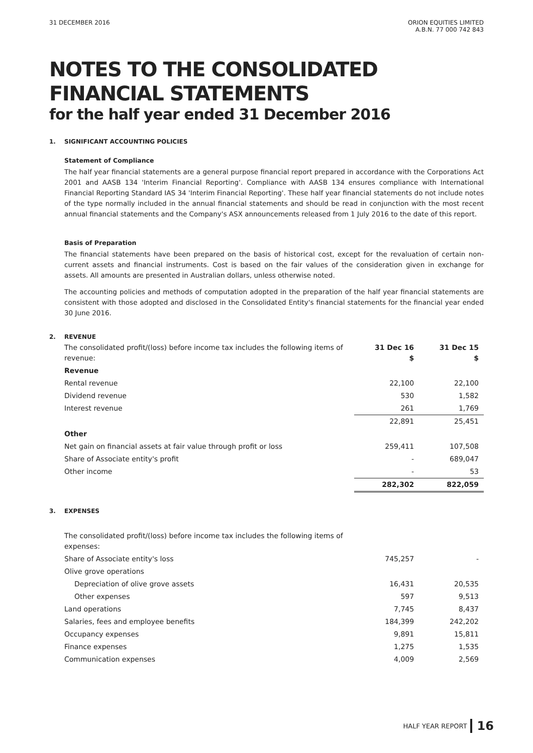31 DECEMBER 2016 ORION EQUITIES LIMITED
A.B.N. 77 000 742 843
NOTES TO THE CONSOLIDATED
FINANCIAL STATEMENTS
for the half year ended 31 December 2016
1. SIGNIFICANT ACCOUNTING POLICIES
Statement of Compliance
The half year financial statements are a general purpose financial report prepared in accordance with the Corporations Act 2001 and AASB 134 'Interim Financial Reporting'. Compliance with AASB 134 ensures compliance with International Financial Reporting Standard IAS 34 'Interim Financial Reporting'. These half year financial statements do not include notes of the type normally included in the annual financial statements and should be read in conjunction with the most recent annual financial statements and the Company's ASX announcements released from 1 July 2016 to the date of this report.
Basis of Preparation
The financial statements have been prepared on the basis of historical cost, except for the revaluation of certain non-current assets and financial instruments. Cost is based on the fair values of the consideration given in exchange for assets. All amounts are presented in Australian dollars, unless otherwise noted.
The accounting policies and methods of computation adopted in the preparation of the half year financial statements are consistent with those adopted and disclosed in the Consolidated Entity's financial statements for the financial year ended 30 June 2016.
2. REVENUE
| The consolidated profit/(loss) before income tax includes the following items of revenue: | 31 Dec 16 $ | 31 Dec 15 $ |
| Revenue | | |
| Rental revenue | 22,100 | 22,100 |
| Dividend revenue | 530 | 1,582 |
| Interest revenue | 261 | 1,769 |
| | 22,891 | 25,451 |
| Other | | |
| Net gain on financial assets at fair value through profit or loss | 259,411 | 107,508 |
| Share of Associate entity's profit | - | 689,047 |
| Other income | - | 53 |
| | 282,302 | 822,059 |
3. EXPENSES
| The consolidated profit/(loss) before income tax includes the following items of expenses: | | |
| Share of Associate entity's loss | 745,257 | - |
| Olive grove operations | | |
| Depreciation of olive grove assets | 16,431 | 20,535 |
| Other expenses | 597 | 9,513 |
| Land operations | 7,745 | 8,437 |
| Salaries, fees and employee benefits | 184,399 | 242,202 |
| Occupancy expenses | 9,891 | 15,811 |
| Finance expenses | 1,275 | 1,535 |
| Communication expenses | 4,009 | 2,569 |
HALF YEAR REPORT 16